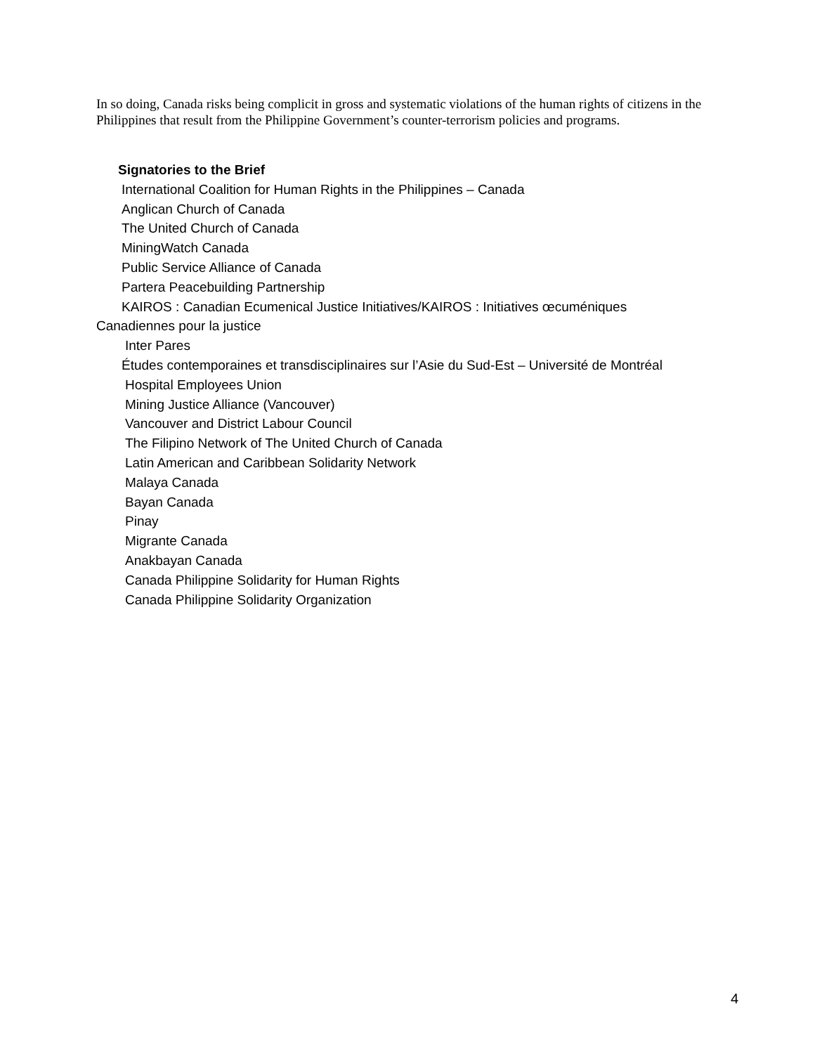In so doing, Canada risks being complicit in gross and systematic violations of the human rights of citizens in the Philippines that result from the Philippine Government’s counter-terrorism policies and programs.
Signatories to the Brief
International Coalition for Human Rights in the Philippines – Canada
Anglican Church of Canada
The United Church of Canada
MiningWatch Canada
Public Service Alliance of Canada
Partera Peacebuilding Partnership
KAIROS : Canadian Ecumenical Justice Initiatives/KAIROS : Initiatives œcuméniques
Canadiennes pour la justice
Inter Pares
Études contemporaines et transdisciplinaires sur l’Asie du Sud-Est – Université de Montréal
Hospital Employees Union
Mining Justice Alliance (Vancouver)
Vancouver and District Labour Council
The Filipino Network of The United Church of Canada
Latin American and Caribbean Solidarity Network
Malaya Canada
Bayan Canada
Pinay
Migrante Canada
Anakbayan Canada
Canada Philippine Solidarity for Human Rights
Canada Philippine Solidarity Organization
4